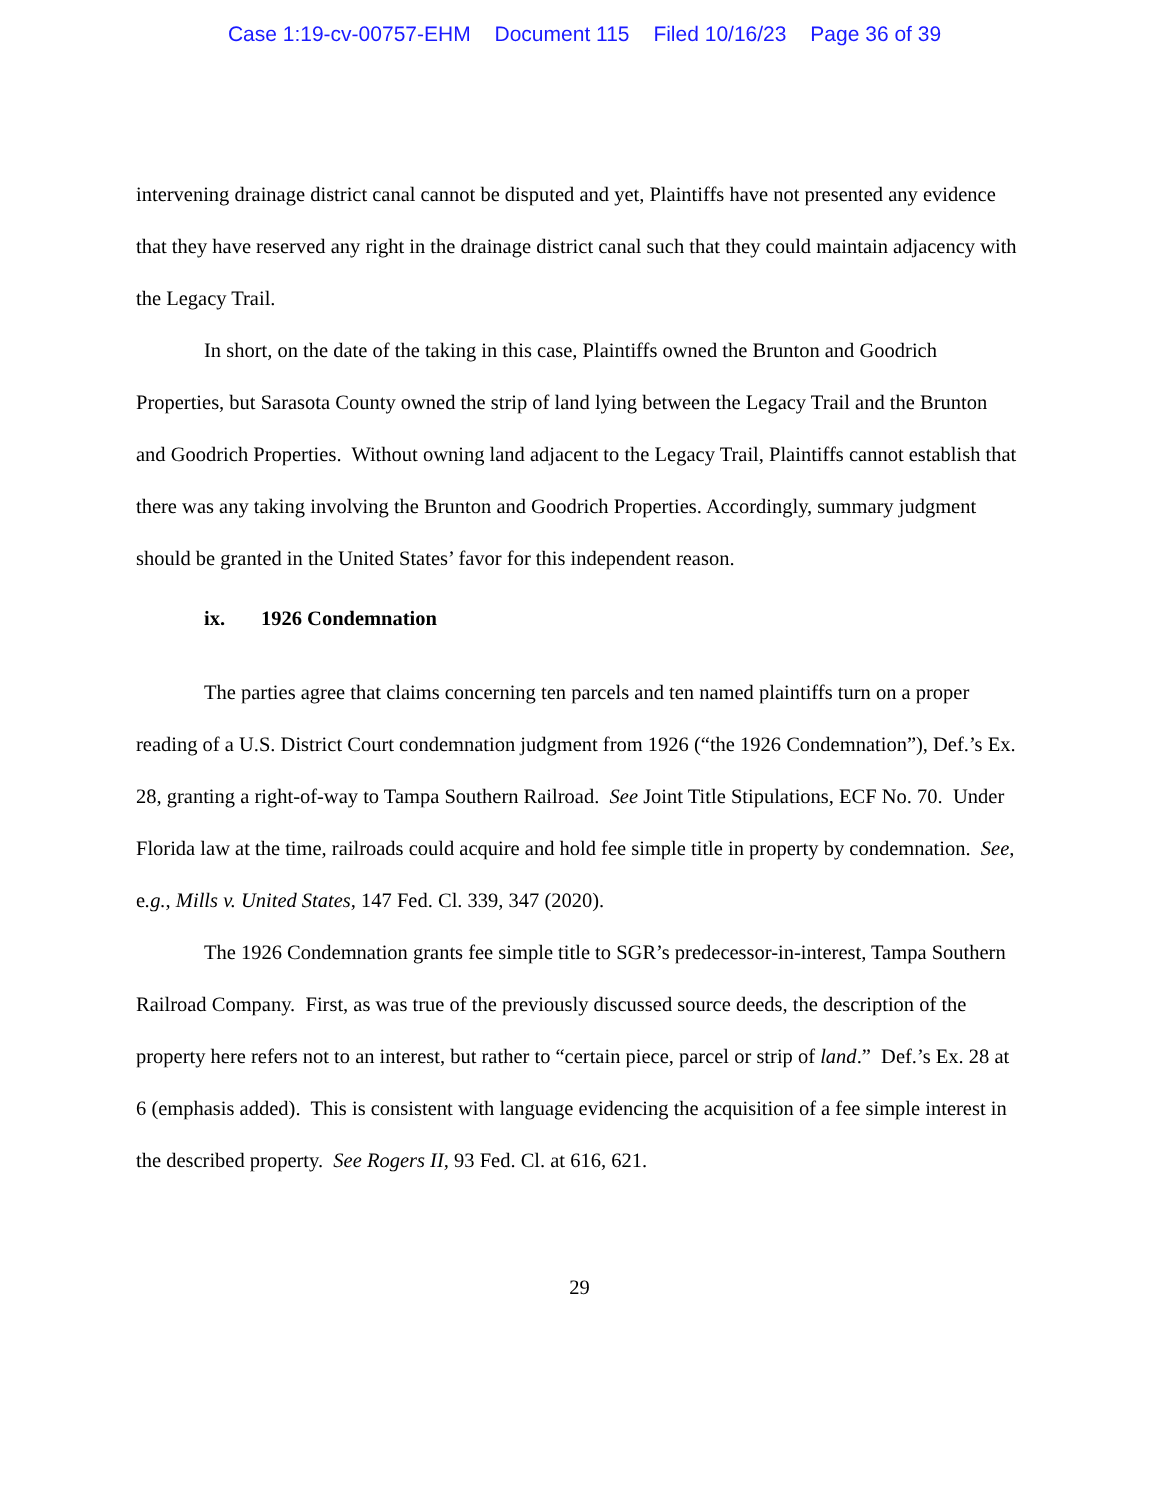Case 1:19-cv-00757-EHM Document 115 Filed 10/16/23 Page 36 of 39
intervening drainage district canal cannot be disputed and yet, Plaintiffs have not presented any evidence that they have reserved any right in the drainage district canal such that they could maintain adjacency with the Legacy Trail.
In short, on the date of the taking in this case, Plaintiffs owned the Brunton and Goodrich Properties, but Sarasota County owned the strip of land lying between the Legacy Trail and the Brunton and Goodrich Properties. Without owning land adjacent to the Legacy Trail, Plaintiffs cannot establish that there was any taking involving the Brunton and Goodrich Properties. Accordingly, summary judgment should be granted in the United States’ favor for this independent reason.
ix. 1926 Condemnation
The parties agree that claims concerning ten parcels and ten named plaintiffs turn on a proper reading of a U.S. District Court condemnation judgment from 1926 (“the 1926 Condemnation”), Def.’s Ex. 28, granting a right-of-way to Tampa Southern Railroad. See Joint Title Stipulations, ECF No. 70. Under Florida law at the time, railroads could acquire and hold fee simple title in property by condemnation. See, e.g., Mills v. United States, 147 Fed. Cl. 339, 347 (2020).
The 1926 Condemnation grants fee simple title to SGR’s predecessor-in-interest, Tampa Southern Railroad Company. First, as was true of the previously discussed source deeds, the description of the property here refers not to an interest, but rather to “certain piece, parcel or strip of land.” Def.’s Ex. 28 at 6 (emphasis added). This is consistent with language evidencing the acquisition of a fee simple interest in the described property. See Rogers II, 93 Fed. Cl. at 616, 621.
29